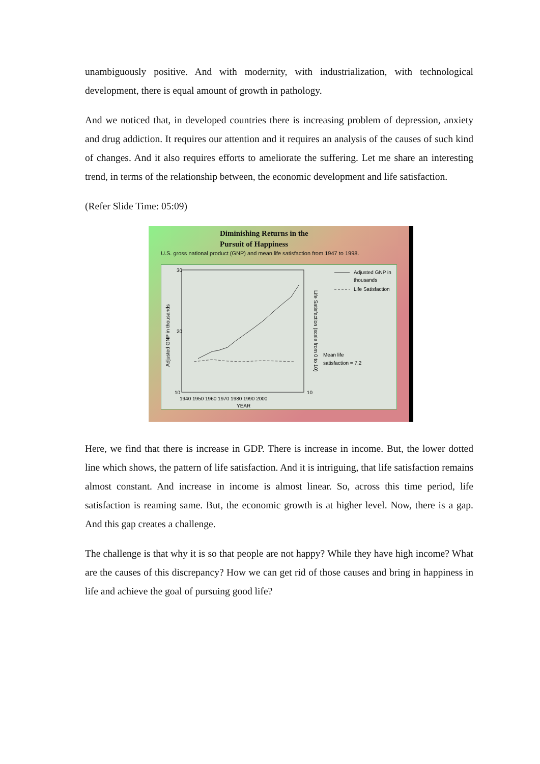unambiguously positive. And with modernity, with industrialization, with technological development, there is equal amount of growth in pathology.
And we noticed that, in developed countries there is increasing problem of depression, anxiety and drug addiction. It requires our attention and it requires an analysis of the causes of such kind of changes. And it also requires efforts to ameliorate the suffering. Let me share an interesting trend, in terms of the relationship between, the economic development and life satisfaction.
(Refer Slide Time: 05:09)
Diminishing Returns in the
Pursuit of Happiness
U.S. gross national product (GNP) and mean life satisfaction from 1947 to 1998.
30
20
10
0
10
1940 1950 1960 1970 1980 1990 2000
YEAR
Adjusted GNP in
thousands
Life Satisfaction
Mean life
satisfaction = 7.2
Adjusted GNP in thousands
Life Satisfaction (scale from 0 to 10)
Here, we find that there is increase in GDP. There is increase in income. But, the lower dotted line which shows, the pattern of life satisfaction. And it is intriguing, that life satisfaction remains almost constant. And increase in income is almost linear. So, across this time period, life satisfaction is reaming same. But, the economic growth is at higher level. Now, there is a gap. And this gap creates a challenge.
The challenge is that why it is so that people are not happy? While they have high income? What are the causes of this discrepancy? How we can get rid of those causes and bring in happiness in life and achieve the goal of pursuing good life?